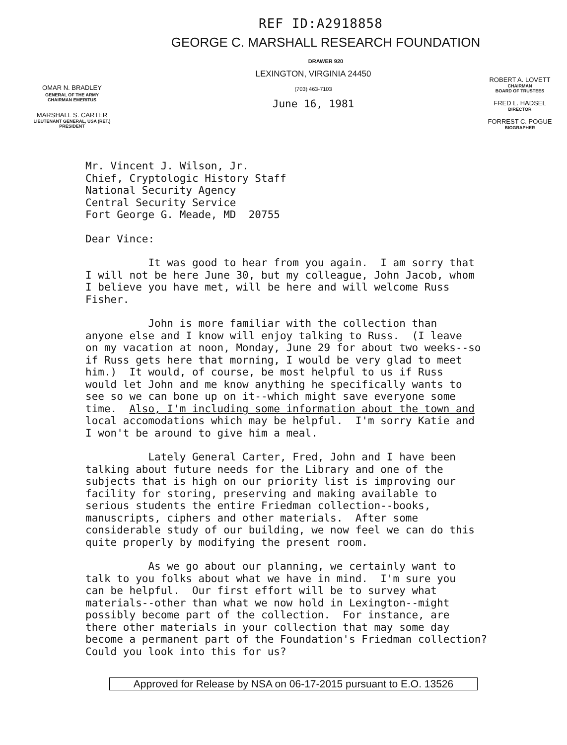REF ID:A2918858
GEORGE C. MARSHALL RESEARCH FOUNDATION
DRAWER 920
OMAR N. BRADLEY
GENERAL OF THE ARMY
CHAIRMAN EMERITUS
MARSHALL S. CARTER
LIEUTENANT GENERAL, USA (RET.)
PRESIDENT
LEXINGTON, VIRGINIA 24450
(703) 463-7103
June 16, 1981
ROBERT A. LOVETT
CHAIRMAN
BOARD OF TRUSTEES
FRED L. HADSEL
DIRECTOR
FORREST C. POGUE
BIOGRAPHER
Mr. Vincent J. Wilson, Jr. Chief, Cryptologic History Staff National Security Agency Central Security Service Fort George G. Meade, MD 20755
Dear Vince:
It was good to hear from you again. I am sorry that I will not be here June 30, but my colleague, John Jacob, whom I believe you have met, will be here and will welcome Russ Fisher.
John is more familiar with the collection than anyone else and I know will enjoy talking to Russ. (I leave on my vacation at noon, Monday, June 29 for about two weeks--so if Russ gets here that morning, I would be very glad to meet him.) It would, of course, be most helpful to us if Russ would let John and me know anything he specifically wants to see so we can bone up on it--which might save everyone some time. Also, I'm including some information about the town and local accomodations which may be helpful. I'm sorry Katie and I won't be around to give him a meal.
Lately General Carter, Fred, John and I have been talking about future needs for the Library and one of the subjects that is high on our priority list is improving our facility for storing, preserving and making available to serious students the entire Friedman collection--books, manuscripts, ciphers and other materials. After some considerable study of our building, we now feel we can do this quite properly by modifying the present room.
As we go about our planning, we certainly want to talk to you folks about what we have in mind. I'm sure you can be helpful. Our first effort will be to survey what materials--other than what we now hold in Lexington--might possibly become part of the collection. For instance, are there other materials in your collection that may some day become a permanent part of the Foundation's Friedman collection? Could you look into this for us?
Approved for Release by NSA on 06-17-2015 pursuant to E.O. 13526